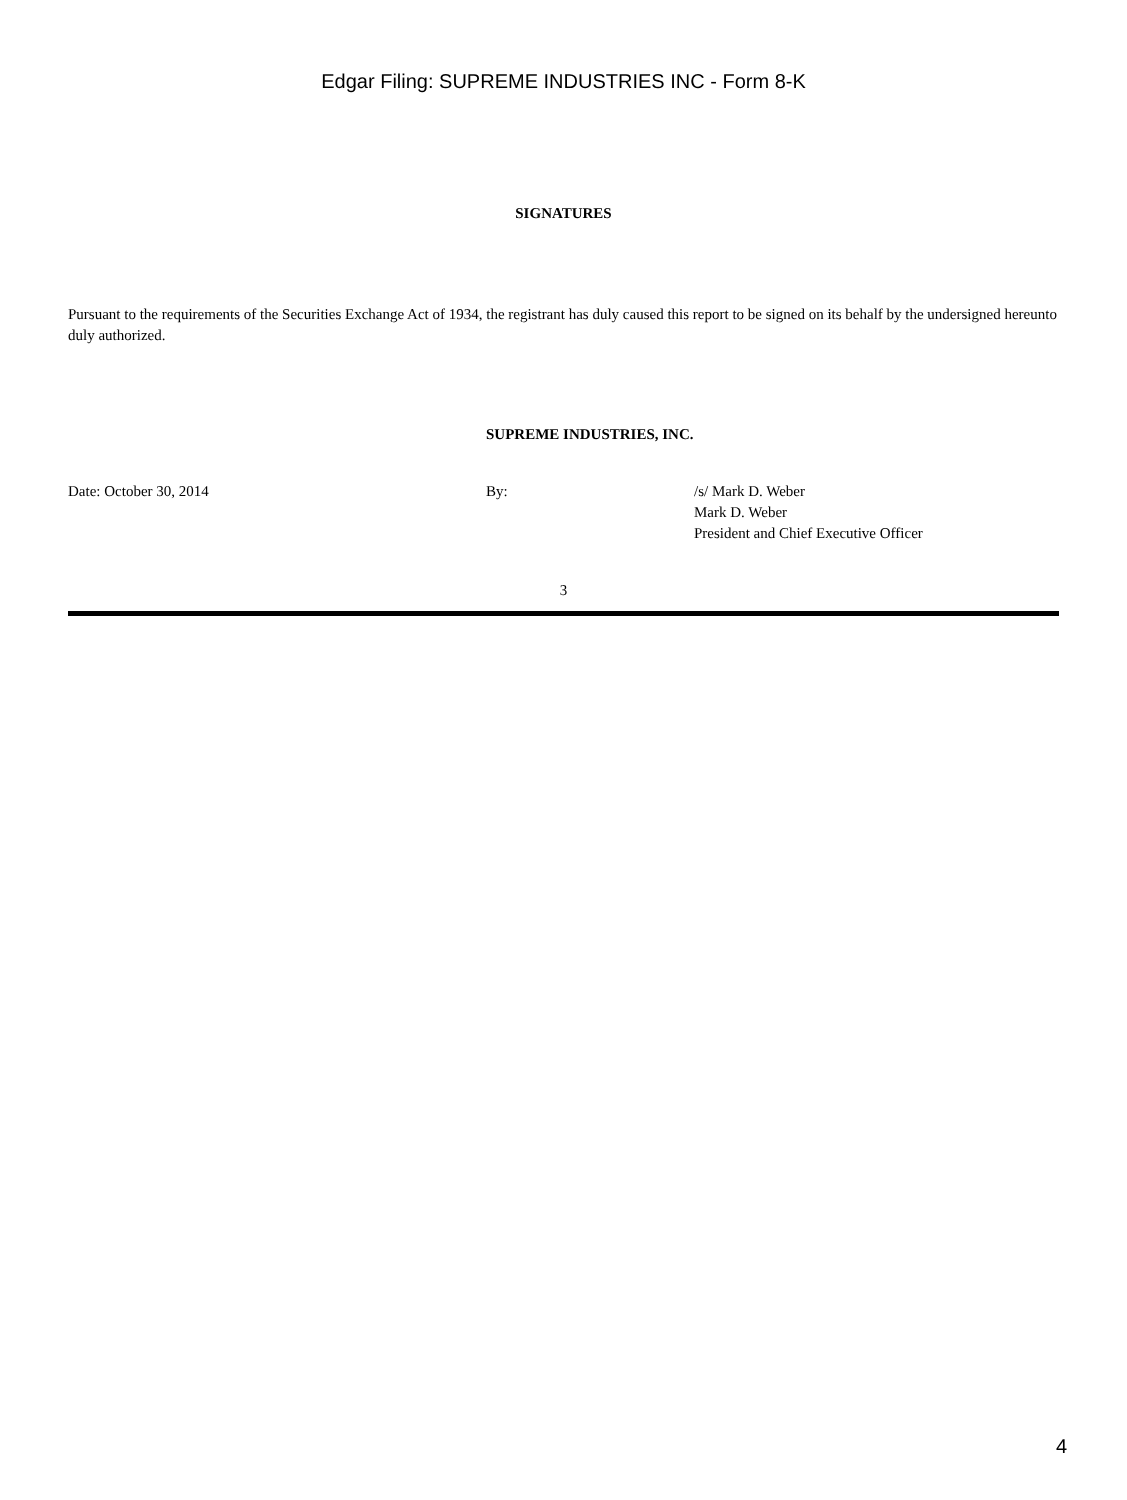Edgar Filing: SUPREME INDUSTRIES INC - Form 8-K
SIGNATURES
Pursuant to the requirements of the Securities Exchange Act of 1934, the registrant has duly caused this report to be signed on its behalf by the undersigned hereunto duly authorized.
SUPREME INDUSTRIES, INC.
Date: October 30, 2014 By: /s/ Mark D. Weber
Mark D. Weber
President and Chief Executive Officer
3
4